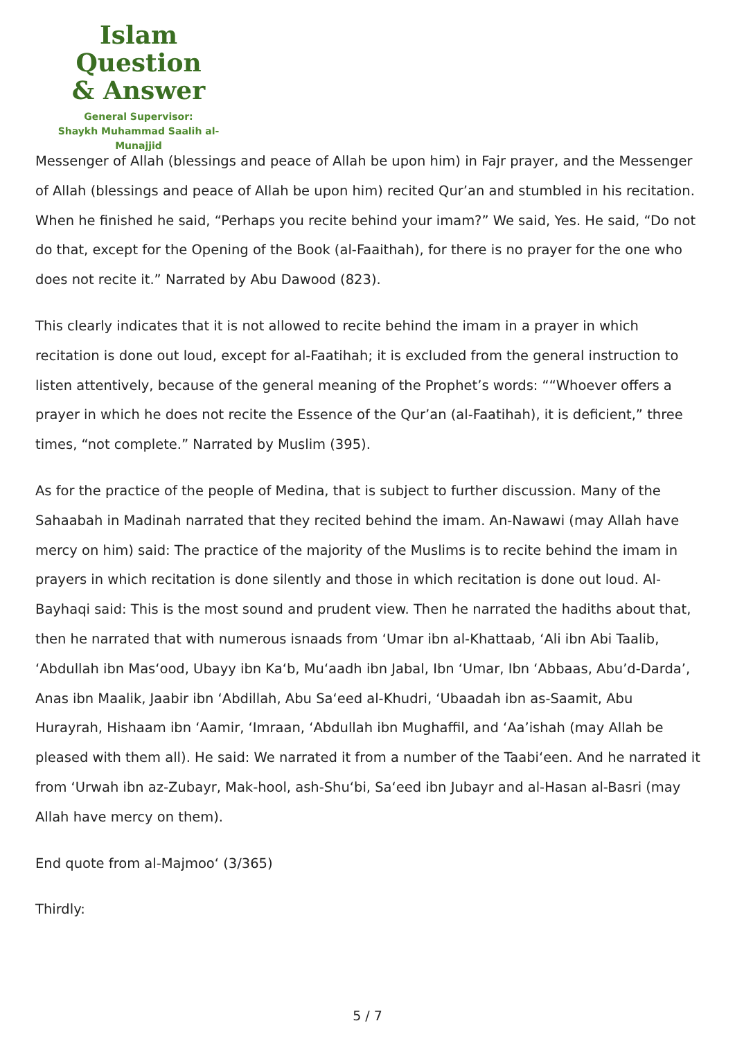Islam Question
& Answer
General Supervisor:
Shaykh Muhammad Saalih al-Munajjid
Messenger of Allah (blessings and peace of Allah be upon him) in Fajr prayer, and the Messenger of Allah (blessings and peace of Allah be upon him) recited Qur’an and stumbled in his recitation. When he finished he said, “Perhaps you recite behind your imam?” We said, Yes. He said, “Do not do that, except for the Opening of the Book (al-Faaithah), for there is no prayer for the one who does not recite it.” Narrated by Abu Dawood (823).
This clearly indicates that it is not allowed to recite behind the imam in a prayer in which recitation is done out loud, except for al-Faatihah; it is excluded from the general instruction to listen attentively, because of the general meaning of the Prophet’s words: ““Whoever offers a prayer in which he does not recite the Essence of the Qur’an (al-Faatihah), it is deficient,” three times, “not complete.” Narrated by Muslim (395).
As for the practice of the people of Medina, that is subject to further discussion. Many of the Sahaabah in Madinah narrated that they recited behind the imam. An-Nawawi (may Allah have mercy on him) said: The practice of the majority of the Muslims is to recite behind the imam in prayers in which recitation is done silently and those in which recitation is done out loud. Al-Bayhaqi said: This is the most sound and prudent view. Then he narrated the hadiths about that, then he narrated that with numerous isnaads from ‘Umar ibn al-Khattaab, ‘Ali ibn Abi Taalib, ‘Abdullah ibn Mas‘ood, Ubayy ibn Ka‘b, Mu‘aadh ibn Jabal, Ibn ‘Umar, Ibn ‘Abbaas, Abu’d-Darda’, Anas ibn Maalik, Jaabir ibn ‘Abdillah, Abu Sa‘eed al-Khudri, ‘Ubaadah ibn as-Saamit, Abu Hurayrah, Hishaam ibn ‘Aamir, ‘Imraan, ‘Abdullah ibn Mughaffil, and ‘Aa’ishah (may Allah be pleased with them all). He said: We narrated it from a number of the Taabi‘een. And he narrated it from ‘Urwah ibn az-Zubayr, Mak-hool, ash-Shu‘bi, Sa‘eed ibn Jubayr and al-Hasan al-Basri (may Allah have mercy on them).
End quote from al-Majmoo‘ (3/365)
Thirdly:
5 / 7